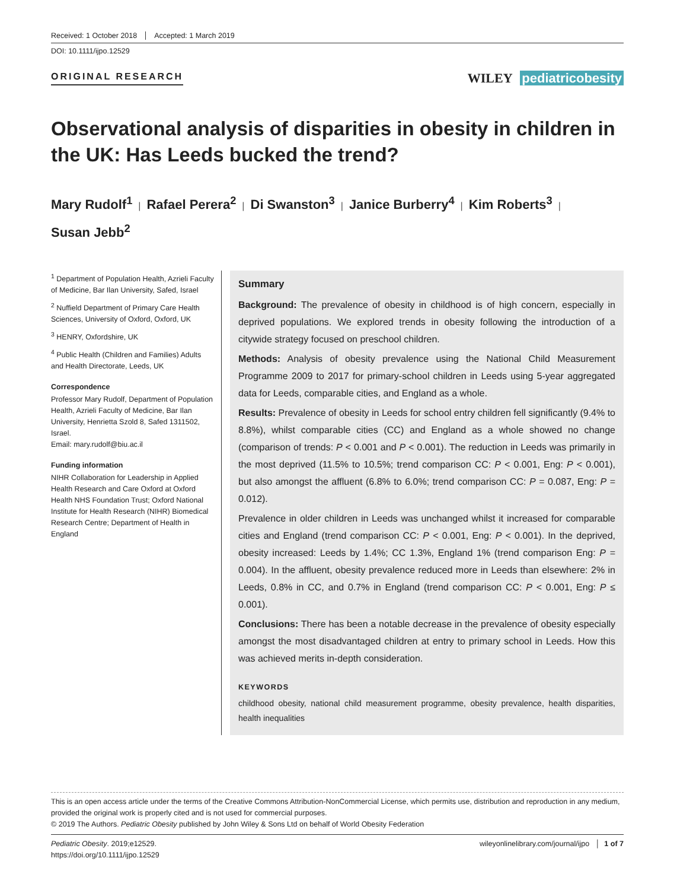Received: 1 October 2018 Accepted: 1 March 2019
DOI: 10.1111/ijpo.12529
ORIGINAL RESEARCH
WILEY pediatricobesity
Observational analysis of disparities in obesity in children in the UK: Has Leeds bucked the trend?
Mary Rudolf<sup>1</sup> | Rafael Perera<sup>2</sup> | Di Swanston<sup>3</sup> | Janice Burberry<sup>4</sup> | Kim Roberts<sup>3</sup> |
Susan Jebb<sup>2</sup>
<sup>1</sup> Department of Population Health, Azrieli Faculty of Medicine, Bar Ilan University, Safed, Israel
<sup>2</sup> Nuffield Department of Primary Care Health Sciences, University of Oxford, Oxford, UK
<sup>3</sup> HENRY, Oxfordshire, UK
<sup>4</sup> Public Health (Children and Families) Adults and Health Directorate, Leeds, UK
Correspondence
Professor Mary Rudolf, Department of Population Health, Azrieli Faculty of Medicine, Bar Ilan University, Henrietta Szold 8, Safed 1311502, Israel.
Email: mary.rudolf@biu.ac.il
Funding information
NIHR Collaboration for Leadership in Applied Health Research and Care Oxford at Oxford Health NHS Foundation Trust; Oxford National Institute for Health Research (NIHR) Biomedical Research Centre; Department of Health in England
Summary
Background: The prevalence of obesity in childhood is of high concern, especially in deprived populations. We explored trends in obesity following the introduction of a citywide strategy focused on preschool children.
Methods: Analysis of obesity prevalence using the National Child Measurement Programme 2009 to 2017 for primary-school children in Leeds using 5-year aggregated data for Leeds, comparable cities, and England as a whole.
Results: Prevalence of obesity in Leeds for school entry children fell significantly (9.4% to 8.8%), whilst comparable cities (CC) and England as a whole showed no change (comparison of trends: P < 0.001 and P < 0.001). The reduction in Leeds was primarily in the most deprived (11.5% to 10.5%; trend comparison CC: P < 0.001, Eng: P < 0.001), but also amongst the affluent (6.8% to 6.0%; trend comparison CC: P = 0.087, Eng: P = 0.012).
Prevalence in older children in Leeds was unchanged whilst it increased for comparable cities and England (trend comparison CC: P < 0.001, Eng: P < 0.001). In the deprived, obesity increased: Leeds by 1.4%; CC 1.3%, England 1% (trend comparison Eng: P = 0.004). In the affluent, obesity prevalence reduced more in Leeds than elsewhere: 2% in Leeds, 0.8% in CC, and 0.7% in England (trend comparison CC: P < 0.001, Eng: P ≤ 0.001).
Conclusions: There has been a notable decrease in the prevalence of obesity especially amongst the most disadvantaged children at entry to primary school in Leeds. How this was achieved merits in-depth consideration.
KEYWORDS
childhood obesity, national child measurement programme, obesity prevalence, health disparities, health inequalities
This is an open access article under the terms of the Creative Commons Attribution-NonCommercial License, which permits use, distribution and reproduction in any medium, provided the original work is properly cited and is not used for commercial purposes.
© 2019 The Authors. Pediatric Obesity published by John Wiley & Sons Ltd on behalf of World Obesity Federation
Pediatric Obesity. 2019;e12529.
https://doi.org/10.1111/ijpo.12529
wileyonlinelibrary.com/journal/ijpo │ 1 of 7